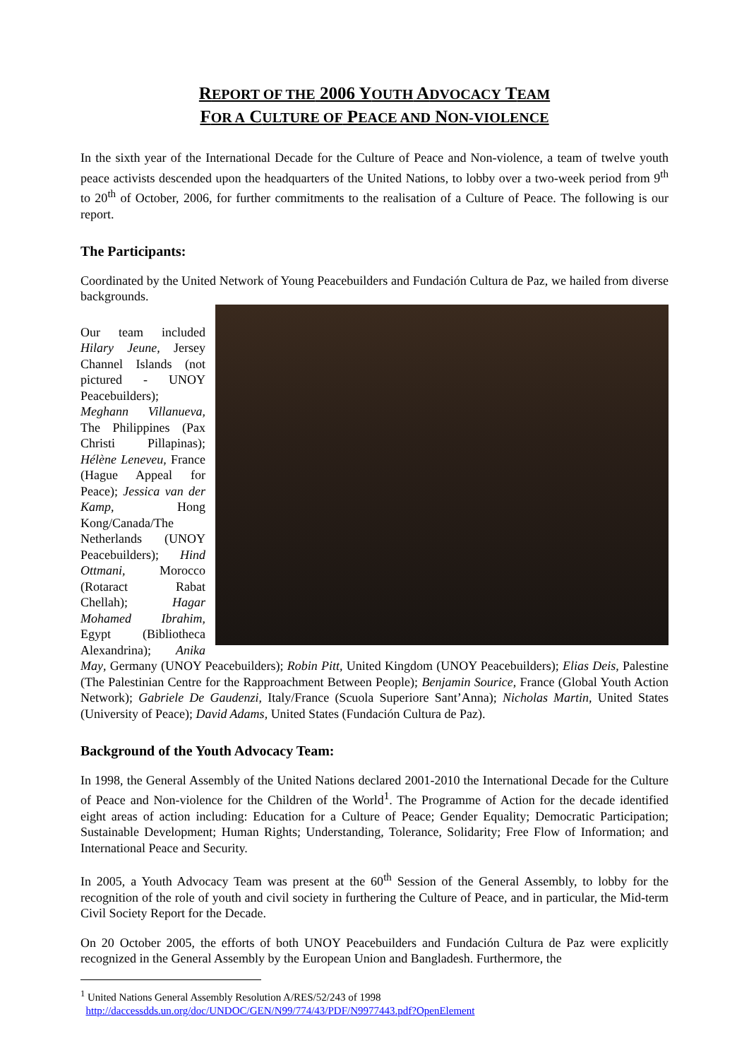REPORT OF THE 2006 YOUTH ADVOCACY TEAM
FOR A CULTURE OF PEACE AND NON-VIOLENCE
In the sixth year of the International Decade for the Culture of Peace and Non-violence, a team of twelve youth peace activists descended upon the headquarters of the United Nations, to lobby over a two-week period from 9<sup>th</sup> to 20<sup>th</sup> of October, 2006, for further commitments to the realisation of a Culture of Peace. The following is our report.
The Participants:
Coordinated by the United Network of Young Peacebuilders and Fundación Cultura de Paz, we hailed from diverse backgrounds.
Our team included Hilary Jeune, Jersey Channel Islands (not pictured - UNOY Peacebuilders); Meghann Villanueva, The Philippines (Pax Christi Pillapinas); Hélène Leneveu, France (Hague Appeal for Peace); Jessica van der Kamp, Hong Kong/Canada/The Netherlands (UNOY Peacebuilders); Hind Ottmani, Morocco (Rotaract Rabat Chellah); Hagar Mohamed Ibrahim, Egypt (Bibliotheca Alexandrina); Anika May, Germany (UNOY Peacebuilders); Robin Pitt, United Kingdom (UNOY Peacebuilders); Elias Deis, Palestine (The Palestinian Centre for the Rapproachment Between People); Benjamin Sourice, France (Global Youth Action Network); Gabriele De Gaudenzi, Italy/France (Scuola Superiore Sant’Anna); Nicholas Martin, United States (University of Peace); David Adams, United States (Fundación Cultura de Paz).
Background of the Youth Advocacy Team:
In 1998, the General Assembly of the United Nations declared 2001-2010 the International Decade for the Culture of Peace and Non-violence for the Children of the World<sup>1</sup>. The Programme of Action for the decade identified eight areas of action including: Education for a Culture of Peace; Gender Equality; Democratic Participation; Sustainable Development; Human Rights; Understanding, Tolerance, Solidarity; Free Flow of Information; and International Peace and Security.
In 2005, a Youth Advocacy Team was present at the 60<sup>th</sup> Session of the General Assembly, to lobby for the recognition of the role of youth and civil society in furthering the Culture of Peace, and in particular, the Mid-term Civil Society Report for the Decade.
On 20 October 2005, the efforts of both UNOY Peacebuilders and Fundación Cultura de Paz were explicitly recognized in the General Assembly by the European Union and Bangladesh. Furthermore, the
<sup>1</sup> United Nations General Assembly Resolution A/RES/52/243 of 1998
http://daccessdds.un.org/doc/UNDOC/GEN/N99/774/43/PDF/N9977443.pdf?OpenElement